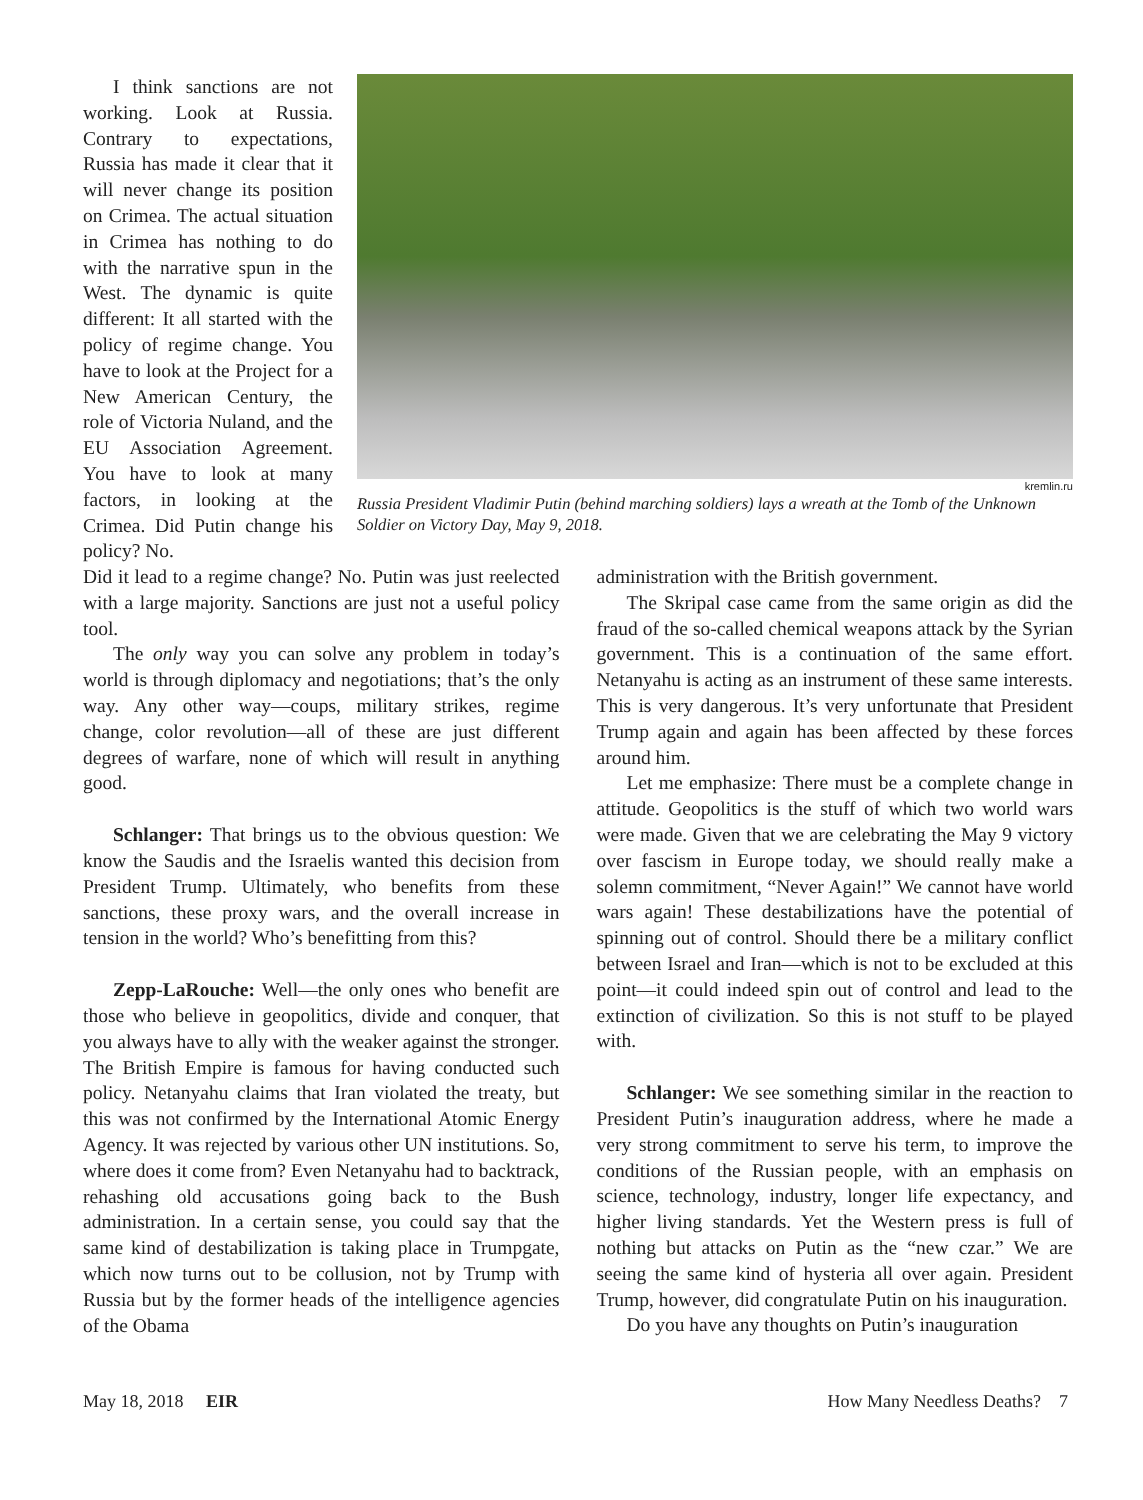I think sanctions are not working. Look at Russia. Contrary to expectations, Russia has made it clear that it will never change its position on Crimea. The actual situation in Crimea has nothing to do with the narrative spun in the West. The dynamic is quite different: It all started with the policy of regime change. You have to look at the Project for a New American Century, the role of Victoria Nuland, and the EU Association Agreement. You have to look at many factors, in looking at the Crimea. Did Putin change his policy? No.
kremlin.ru
Russia President Vladimir Putin (behind marching soldiers) lays a wreath at the Tomb of the Unknown Soldier on Victory Day, May 9, 2018.
Did it lead to a regime change? No. Putin was just reelected with a large majority. Sanctions are just not a useful policy tool.
The only way you can solve any problem in today’s world is through diplomacy and negotiations; that’s the only way. Any other way—coups, military strikes, regime change, color revolution—all of these are just different degrees of warfare, none of which will result in anything good.
Schlanger: That brings us to the obvious question: We know the Saudis and the Israelis wanted this decision from President Trump. Ultimately, who benefits from these sanctions, these proxy wars, and the overall increase in tension in the world? Who’s benefitting from this?
Zepp-LaRouche: Well—the only ones who benefit are those who believe in geopolitics, divide and conquer, that you always have to ally with the weaker against the stronger. The British Empire is famous for having conducted such policy. Netanyahu claims that Iran violated the treaty, but this was not confirmed by the International Atomic Energy Agency. It was rejected by various other UN institutions. So, where does it come from? Even Netanyahu had to backtrack, rehashing old accusations going back to the Bush administration. In a certain sense, you could say that the same kind of destabilization is taking place in Trumpgate, which now turns out to be collusion, not by Trump with Russia but by the former heads of the intelligence agencies of the Obama
administration with the British government.
The Skripal case came from the same origin as did the fraud of the so-called chemical weapons attack by the Syrian government. This is a continuation of the same effort. Netanyahu is acting as an instrument of these same interests. This is very dangerous. It’s very unfortunate that President Trump again and again has been affected by these forces around him.
Let me emphasize: There must be a complete change in attitude. Geopolitics is the stuff of which two world wars were made. Given that we are celebrating the May 9 victory over fascism in Europe today, we should really make a solemn commitment, “Never Again!” We cannot have world wars again! These destabilizations have the potential of spinning out of control. Should there be a military conflict between Israel and Iran—which is not to be excluded at this point—it could indeed spin out of control and lead to the extinction of civilization. So this is not stuff to be played with.
Schlanger: We see something similar in the reaction to President Putin’s inauguration address, where he made a very strong commitment to serve his term, to improve the conditions of the Russian people, with an emphasis on science, technology, industry, longer life expectancy, and higher living standards. Yet the Western press is full of nothing but attacks on Putin as the “new czar.” We are seeing the same kind of hysteria all over again. President Trump, however, did congratulate Putin on his inauguration.
Do you have any thoughts on Putin’s inauguration
May 18, 2018 EIR How Many Needless Deaths? 7